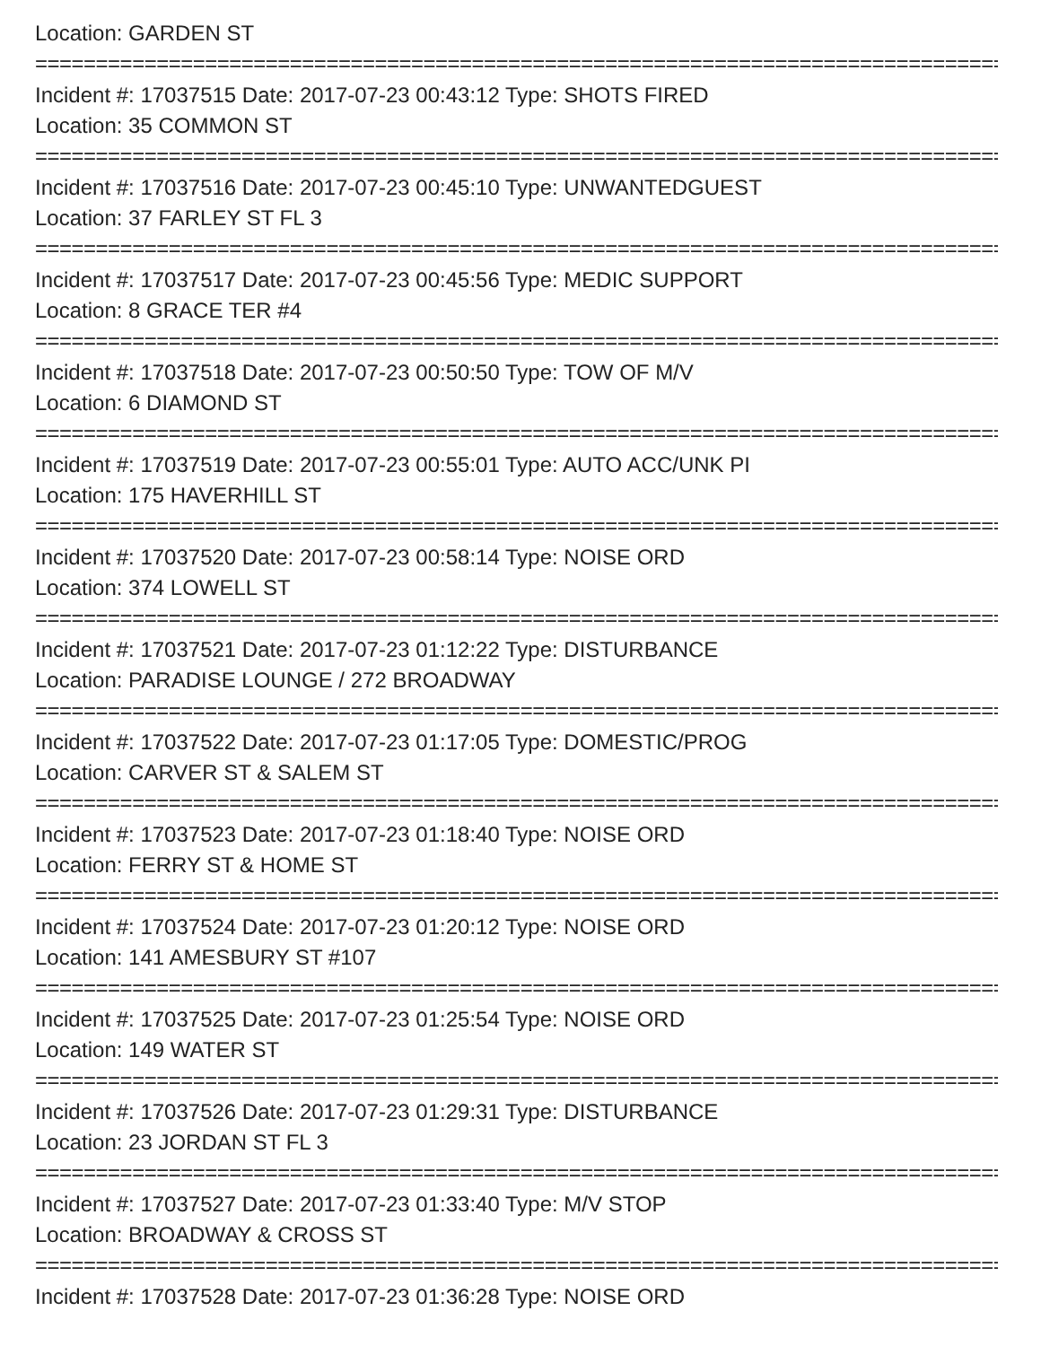Location: GARDEN ST
================================================================================================
Incident #: 17037515 Date: 2017-07-23 00:43:12 Type: SHOTS FIRED
Location: 35 COMMON ST
================================================================================================
Incident #: 17037516 Date: 2017-07-23 00:45:10 Type: UNWANTEDGUEST
Location: 37 FARLEY ST FL 3
================================================================================================
Incident #: 17037517 Date: 2017-07-23 00:45:56 Type: MEDIC SUPPORT
Location: 8 GRACE TER #4
================================================================================================
Incident #: 17037518 Date: 2017-07-23 00:50:50 Type: TOW OF M/V
Location: 6 DIAMOND ST
================================================================================================
Incident #: 17037519 Date: 2017-07-23 00:55:01 Type: AUTO ACC/UNK PI
Location: 175 HAVERHILL ST
================================================================================================
Incident #: 17037520 Date: 2017-07-23 00:58:14 Type: NOISE ORD
Location: 374 LOWELL ST
================================================================================================
Incident #: 17037521 Date: 2017-07-23 01:12:22 Type: DISTURBANCE
Location: PARADISE LOUNGE / 272 BROADWAY
================================================================================================
Incident #: 17037522 Date: 2017-07-23 01:17:05 Type: DOMESTIC/PROG
Location: CARVER ST & SALEM ST
================================================================================================
Incident #: 17037523 Date: 2017-07-23 01:18:40 Type: NOISE ORD
Location: FERRY ST & HOME ST
================================================================================================
Incident #: 17037524 Date: 2017-07-23 01:20:12 Type: NOISE ORD
Location: 141 AMESBURY ST #107
================================================================================================
Incident #: 17037525 Date: 2017-07-23 01:25:54 Type: NOISE ORD
Location: 149 WATER ST
================================================================================================
Incident #: 17037526 Date: 2017-07-23 01:29:31 Type: DISTURBANCE
Location: 23 JORDAN ST FL 3
================================================================================================
Incident #: 17037527 Date: 2017-07-23 01:33:40 Type: M/V STOP
Location: BROADWAY & CROSS ST
================================================================================================
Incident #: 17037528 Date: 2017-07-23 01:36:28 Type: NOISE ORD